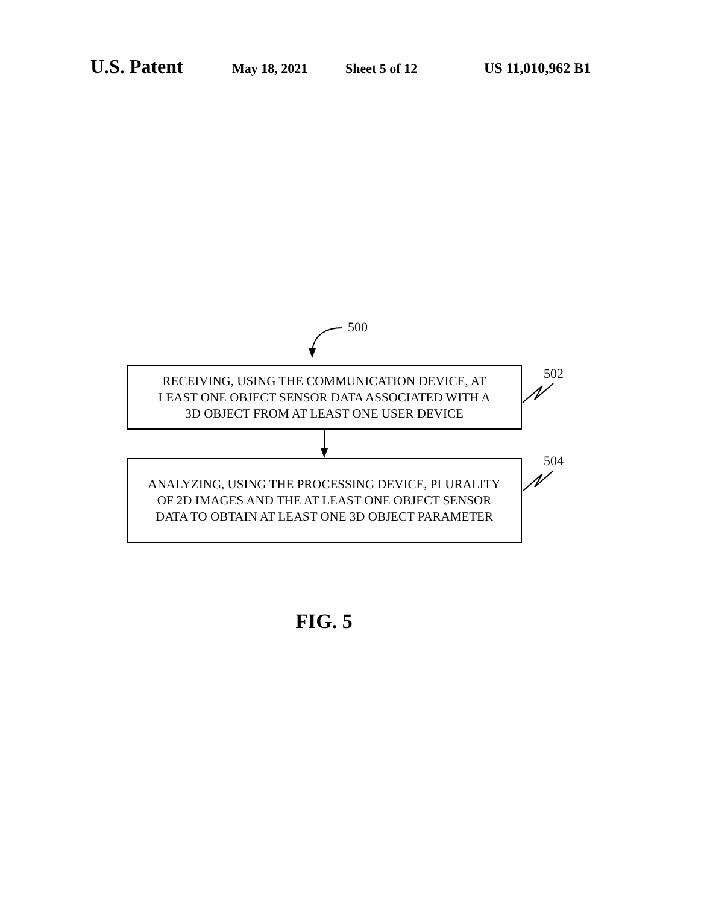U.S. Patent May 18, 2021 Sheet 5 of 12 US 11,010,962 B1
500
RECEIVING, USING THE COMMUNICATION DEVICE, AT
LEAST ONE OBJECT SENSOR DATA ASSOCIATED WITH A
3D OBJECT FROM AT LEAST ONE USER DEVICE
502
ANALYZING, USING THE PROCESSING DEVICE, PLURALITY
OF 2D IMAGES AND THE AT LEAST ONE OBJECT SENSOR
DATA TO OBTAIN AT LEAST ONE 3D OBJECT PARAMETER
504
FIG. 5